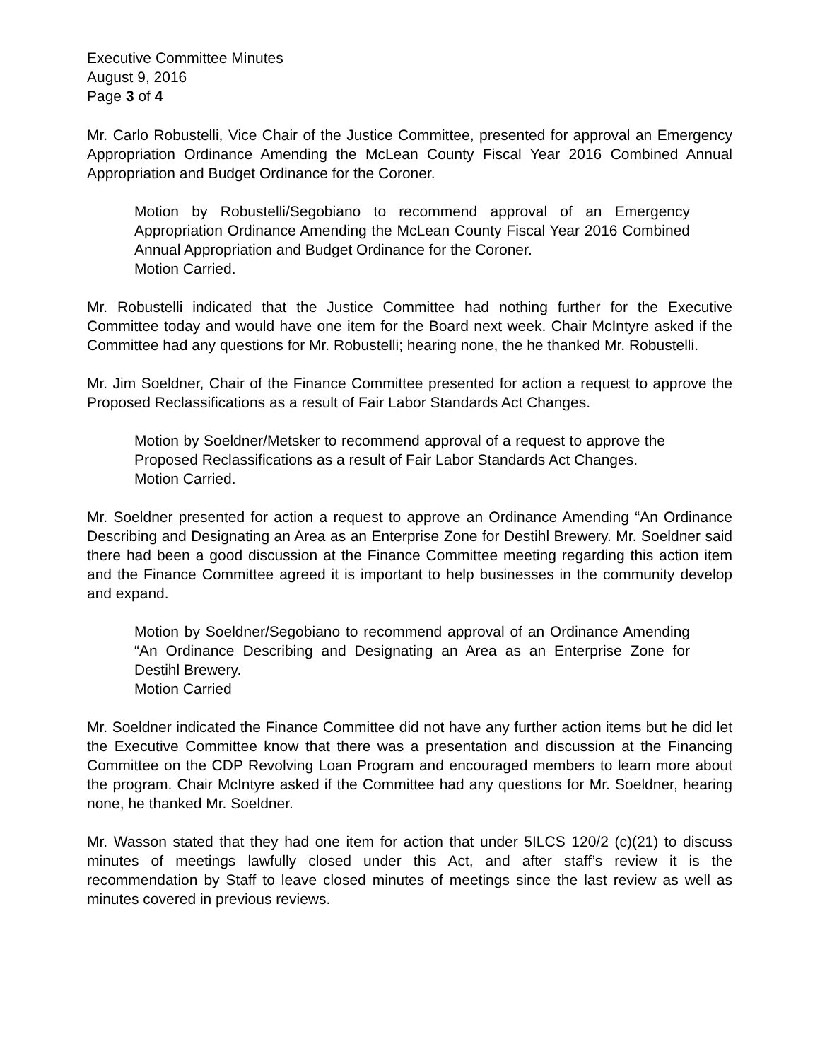Executive Committee Minutes
August 9, 2016
Page 3 of 4
Mr. Carlo Robustelli, Vice Chair of the Justice Committee, presented for approval an Emergency Appropriation Ordinance Amending the McLean County Fiscal Year 2016 Combined Annual Appropriation and Budget Ordinance for the Coroner.
Motion by Robustelli/Segobiano to recommend approval of an Emergency Appropriation Ordinance Amending the McLean County Fiscal Year 2016 Combined Annual Appropriation and Budget Ordinance for the Coroner.
Motion Carried.
Mr. Robustelli indicated that the Justice Committee had nothing further for the Executive Committee today and would have one item for the Board next week. Chair McIntyre asked if the Committee had any questions for Mr. Robustelli; hearing none, the he thanked Mr. Robustelli.
Mr. Jim Soeldner, Chair of the Finance Committee presented for action a request to approve the Proposed Reclassifications as a result of Fair Labor Standards Act Changes.
Motion by Soeldner/Metsker to recommend approval of a request to approve the Proposed Reclassifications as a result of Fair Labor Standards Act Changes.
Motion Carried.
Mr. Soeldner presented for action a request to approve an Ordinance Amending “An Ordinance Describing and Designating an Area as an Enterprise Zone for Destihl Brewery. Mr. Soeldner said there had been a good discussion at the Finance Committee meeting regarding this action item and the Finance Committee agreed it is important to help businesses in the community develop and expand.
Motion by Soeldner/Segobiano to recommend approval of an Ordinance Amending “An Ordinance Describing and Designating an Area as an Enterprise Zone for Destihl Brewery.
Motion Carried
Mr. Soeldner indicated the Finance Committee did not have any further action items but he did let the Executive Committee know that there was a presentation and discussion at the Financing Committee on the CDP Revolving Loan Program and encouraged members to learn more about the program. Chair McIntyre asked if the Committee had any questions for Mr. Soeldner, hearing none, he thanked Mr. Soeldner.
Mr. Wasson stated that they had one item for action that under 5ILCS 120/2 (c)(21) to discuss minutes of meetings lawfully closed under this Act, and after staff’s review it is the recommendation by Staff to leave closed minutes of meetings since the last review as well as minutes covered in previous reviews.